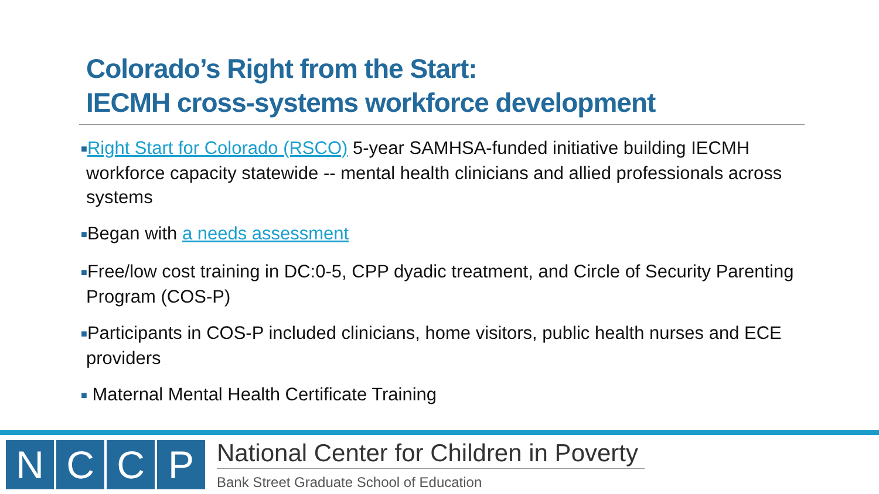Colorado’s Right from the Start:
IECMH cross-systems workforce development
■Right Start for Colorado (RSCO) 5-year SAMHSA-funded initiative building IECMH workforce capacity statewide -- mental health clinicians and allied professionals across systems
■Began with a needs assessment
■Free/low cost training in DC:0-5, CPP dyadic treatment, and Circle of Security Parenting Program (COS-P)
■Participants in COS-P included clinicians, home visitors, public health nurses and ECE providers
■ Maternal Mental Health Certificate Training
N C C P
National Center for Children in Poverty
Bank Street Graduate School of Education